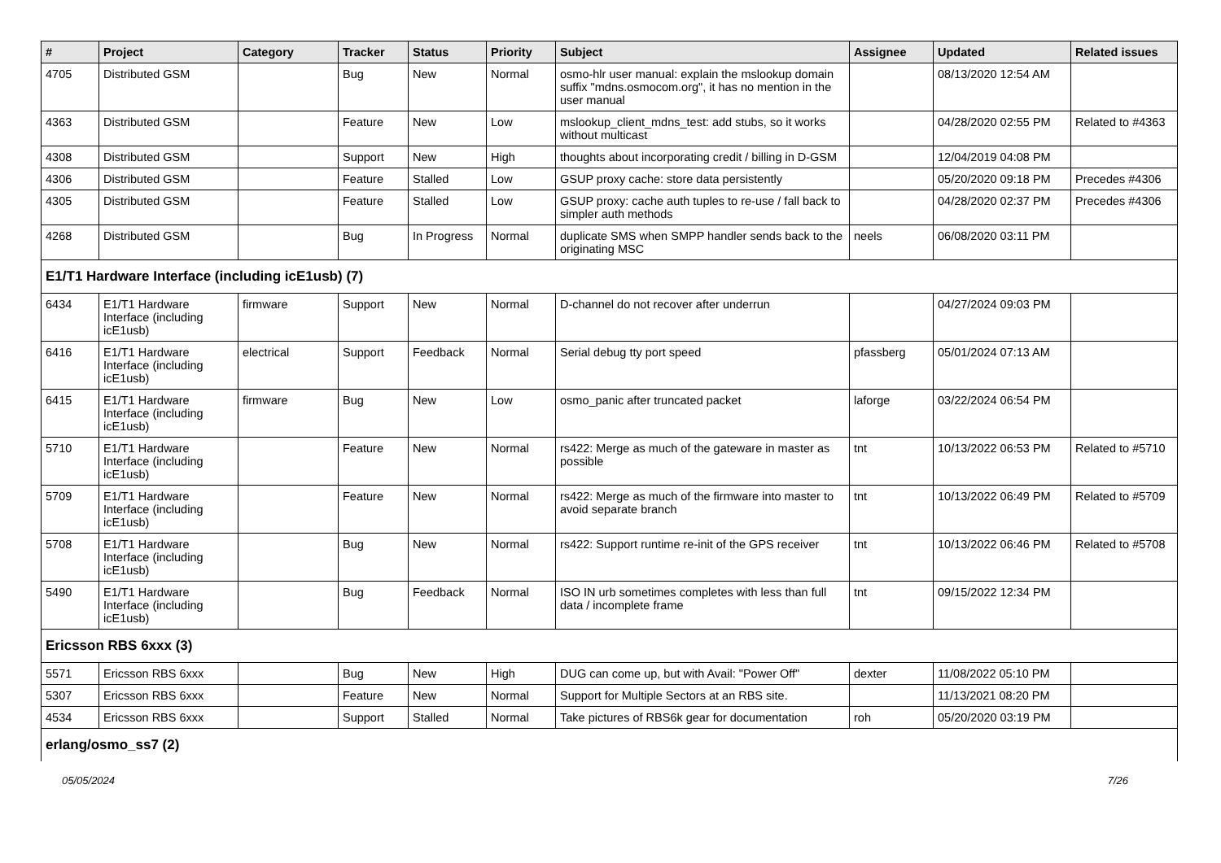| # | Project | Category | Tracker | Status | Priority | Subject | Assignee | Updated | Related issues |
| --- | --- | --- | --- | --- | --- | --- | --- | --- | --- |
| 4705 | Distributed GSM | | Bug | New | Normal | osmo-hlr user manual: explain the mslookup domain suffix "mdns.osmocom.org", it has no mention in the user manual | | 08/13/2020 12:54 AM | |
| 4363 | Distributed GSM | | Feature | New | Low | mslookup_client_mdns_test: add stubs, so it works without multicast | | 04/28/2020 02:55 PM | Related to #4363 |
| 4308 | Distributed GSM | | Support | New | High | thoughts about incorporating credit / billing in D-GSM | | 12/04/2019 04:08 PM | |
| 4306 | Distributed GSM | | Feature | Stalled | Low | GSUP proxy cache: store data persistently | | 05/20/2020 09:18 PM | Precedes #4306 |
| 4305 | Distributed GSM | | Feature | Stalled | Low | GSUP proxy: cache auth tuples to re-use / fall back to simpler auth methods | | 04/28/2020 02:37 PM | Precedes #4306 |
| 4268 | Distributed GSM | | Bug | In Progress | Normal | duplicate SMS when SMPP handler sends back to the originating MSC | neels | 06/08/2020 03:11 PM | |
| E1/T1 Hardware Interface (including icE1usb) (7) | | | | | | | | | |
| 6434 | E1/T1 Hardware Interface (including icE1usb) | firmware | Support | New | Normal | D-channel do not recover after underrun | | 04/27/2024 09:03 PM | |
| 6416 | E1/T1 Hardware Interface (including icE1usb) | electrical | Support | Feedback | Normal | Serial debug tty port speed | pfassberg | 05/01/2024 07:13 AM | |
| 6415 | E1/T1 Hardware Interface (including icE1usb) | firmware | Bug | New | Low | osmo_panic after truncated packet | laforge | 03/22/2024 06:54 PM | |
| 5710 | E1/T1 Hardware Interface (including icE1usb) | | Feature | New | Normal | rs422: Merge as much of the gateware in master as possible | tnt | 10/13/2022 06:53 PM | Related to #5710 |
| 5709 | E1/T1 Hardware Interface (including icE1usb) | | Feature | New | Normal | rs422: Merge as much of the firmware into master to avoid separate branch | tnt | 10/13/2022 06:49 PM | Related to #5709 |
| 5708 | E1/T1 Hardware Interface (including icE1usb) | | Bug | New | Normal | rs422: Support runtime re-init of the GPS receiver | tnt | 10/13/2022 06:46 PM | Related to #5708 |
| 5490 | E1/T1 Hardware Interface (including icE1usb) | | Bug | Feedback | Normal | ISO IN urb sometimes completes with less than full data / incomplete frame | tnt | 09/15/2022 12:34 PM | |
| Ericsson RBS 6xxx (3) | | | | | | | | | |
| 5571 | Ericsson RBS 6xxx | | Bug | New | High | DUG can come up, but with Avail: "Power Off" | dexter | 11/08/2022 05:10 PM | |
| 5307 | Ericsson RBS 6xxx | | Feature | New | Normal | Support for Multiple Sectors at an RBS site. | | 11/13/2021 08:20 PM | |
| 4534 | Ericsson RBS 6xxx | | Support | Stalled | Normal | Take pictures of RBS6k gear for documentation | roh | 05/20/2020 03:19 PM | |
| erlang/osmo_ss7 (2) | | | | | | | | | |
05/05/2024 7/26